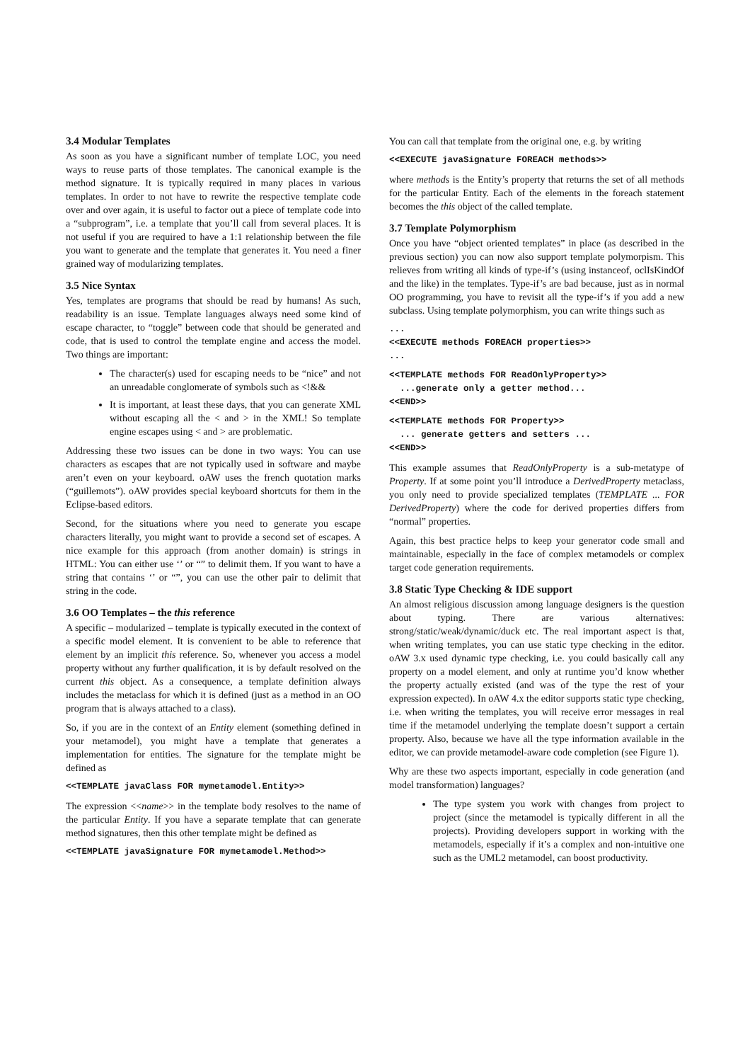3.4 Modular Templates
As soon as you have a significant number of template LOC, you need ways to reuse parts of those templates. The canonical example is the method signature. It is typically required in many places in various templates. In order to not have to rewrite the respective template code over and over again, it is useful to factor out a piece of template code into a “subprogram”, i.e. a template that you’ll call from several places. It is not useful if you are required to have a 1:1 relationship between the file you want to generate and the template that generates it. You need a finer grained way of modularizing templates.
3.5 Nice Syntax
Yes, templates are programs that should be read by humans! As such, readability is an issue. Template languages always need some kind of escape character, to “toggle” between code that should be generated and code, that is used to control the template engine and access the model. Two things are important:
The character(s) used for escaping needs to be “nice” and not an unreadable conglomerate of symbols such as <!&&
It is important, at least these days, that you can generate XML without escaping all the < and > in the XML! So template engine escapes using < and > are problematic.
Addressing these two issues can be done in two ways: You can use characters as escapes that are not typically used in software and maybe aren’t even on your keyboard. oAW uses the french quotation marks (“guillemots”). oAW provides special keyboard shortcuts for them in the Eclipse-based editors.
Second, for the situations where you need to generate you escape characters literally, you might want to provide a second set of escapes. A nice example for this approach (from another domain) is strings in HTML: You can either use ‘’ or “” to delimit them. If you want to have a string that contains ‘’ or “”, you can use the other pair to delimit that string in the code.
3.6 OO Templates – the this reference
A specific – modularized – template is typically executed in the context of a specific model element. It is convenient to be able to reference that element by an implicit this reference. So, whenever you access a model property without any further qualification, it is by default resolved on the current this object. As a consequence, a template definition always includes the metaclass for which it is defined (just as a method in an OO program that is always attached to a class).
So, if you are in the context of an Entity element (something defined in your metamodel), you might have a template that generates a implementation for entities. The signature for the template might be defined as
<<TEMPLATE javaClass FOR mymetamodel.Entity>>
The expression <<name>> in the template body resolves to the name of the particular Entity. If you have a separate template that can generate method signatures, then this other template might be defined as
<<TEMPLATE javaSignature FOR mymetamodel.Method>>
You can call that template from the original one, e.g. by writing
<<EXECUTE javaSignature FOREACH methods>>
where methods is the Entity’s property that returns the set of all methods for the particular Entity. Each of the elements in the foreach statement becomes the this object of the called template.
3.7 Template Polymorphism
Once you have “object oriented templates” in place (as described in the previous section) you can now also support template polymorpism. This relieves from writing all kinds of type-if’s (using instanceof, oclIsKindOf and the like) in the templates. Type-if’s are bad because, just as in normal OO programming, you have to revisit all the type-if’s if you add a new subclass. Using template polymorphism, you can write things such as
... <<EXECUTE methods FOREACH properties>> ...
<<TEMPLATE methods FOR ReadOnlyProperty>> ...generate only a getter method... <<END>>
<<TEMPLATE methods FOR Property>> ... generate getters and setters ... <<END>>
This example assumes that ReadOnlyProperty is a sub-metatype of Property. If at some point you’ll introduce a DerivedProperty metaclass, you only need to provide specialized templates (TEMPLATE ... FOR DerivedProperty) where the code for derived properties differs from “normal” properties.
Again, this best practice helps to keep your generator code small and maintainable, especially in the face of complex metamodels or complex target code generation requirements.
3.8 Static Type Checking & IDE support
An almost religious discussion among language designers is the question about typing. There are various alternatives: strong/static/weak/dynamic/duck etc. The real important aspect is that, when writing templates, you can use static type checking in the editor. oAW 3.x used dynamic type checking, i.e. you could basically call any property on a model element, and only at runtime you’d know whether the property actually existed (and was of the type the rest of your expression expected). In oAW 4.x the editor supports static type checking, i.e. when writing the templates, you will receive error messages in real time if the metamodel underlying the template doesn’t support a certain property. Also, because we have all the type information available in the editor, we can provide metamodel-aware code completion (see Figure 1).
Why are these two aspects important, especially in code generation (and model transformation) languages?
The type system you work with changes from project to project (since the metamodel is typically different in all the projects). Providing developers support in working with the metamodels, especially if it’s a complex and non-intuitive one such as the UML2 metamodel, can boost productivity.